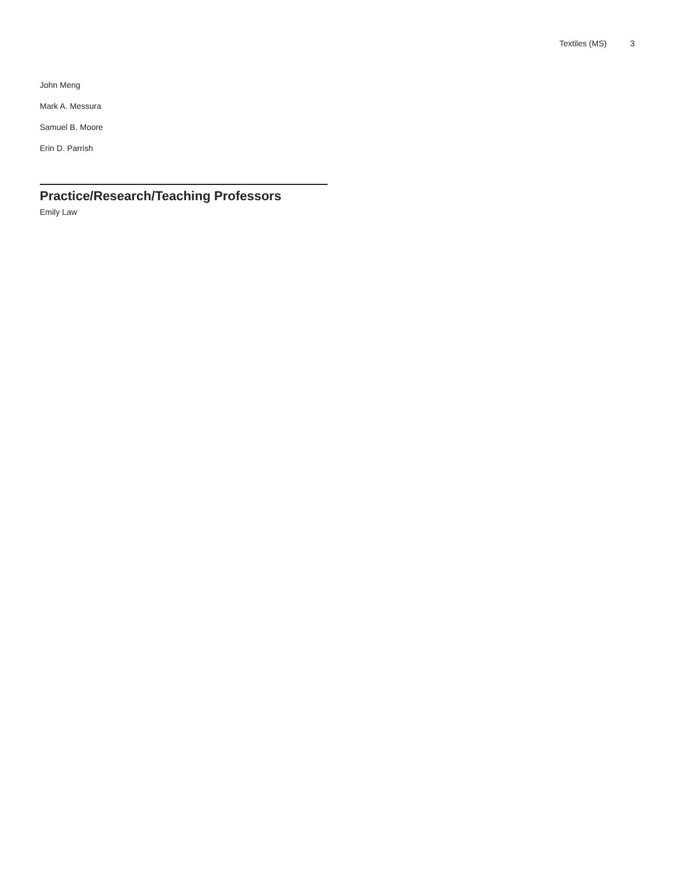Textiles (MS) 3
John Meng
Mark A. Messura
Samuel B. Moore
Erin D. Parrish
Practice/Research/Teaching Professors
Emily Law